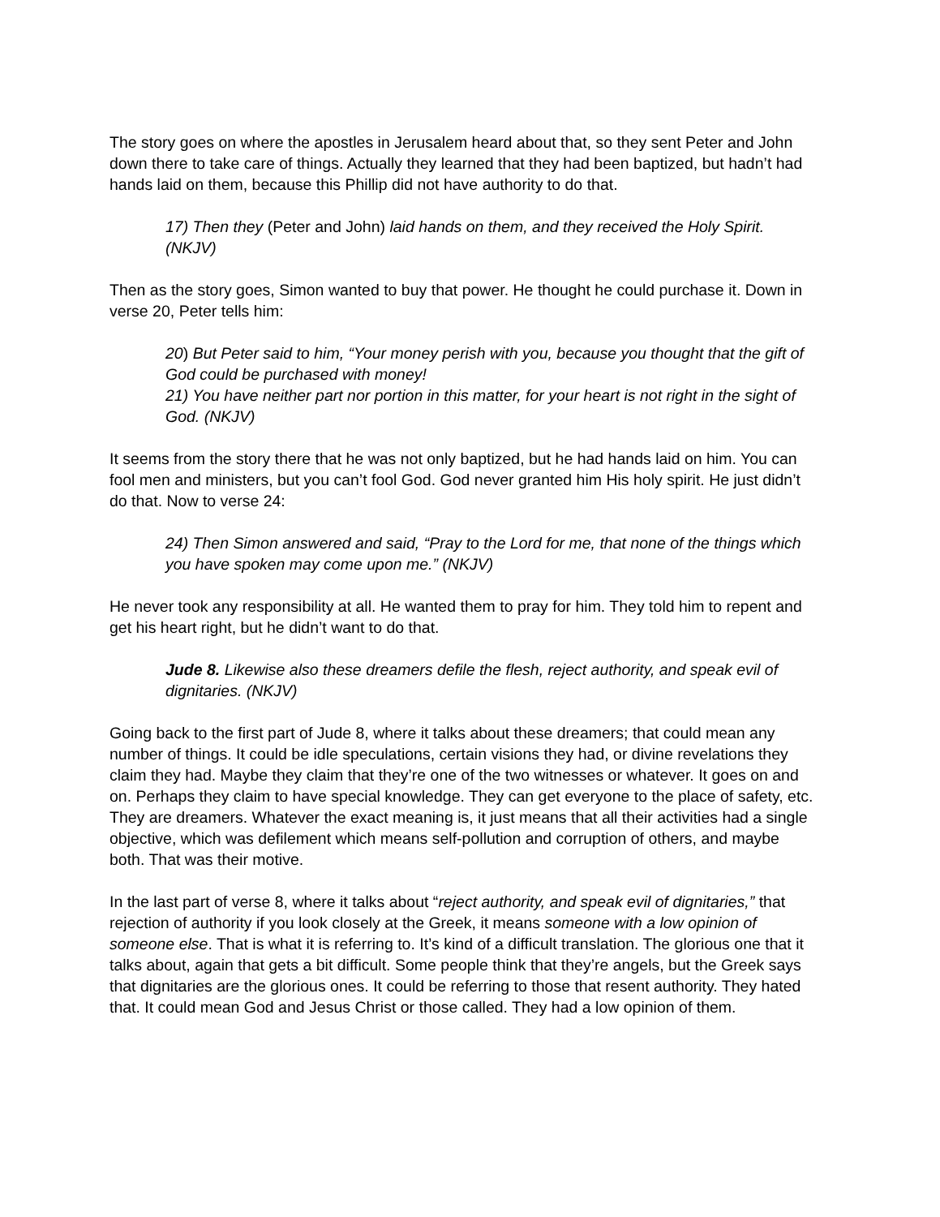The story goes on where the apostles in Jerusalem heard about that, so they sent Peter and John down there to take care of things. Actually they learned that they had been baptized, but hadn’t had hands laid on them, because this Phillip did not have authority to do that.
17) Then they (Peter and John) laid hands on them, and they received the Holy Spirit. (NKJV)
Then as the story goes, Simon wanted to buy that power. He thought he could purchase it. Down in verse 20, Peter tells him:
20) But Peter said to him, “Your money perish with you, because you thought that the gift of God could be purchased with money!
21) You have neither part nor portion in this matter, for your heart is not right in the sight of God. (NKJV)
It seems from the story there that he was not only baptized, but he had hands laid on him. You can fool men and ministers, but you can’t fool God. God never granted him His holy spirit. He just didn’t do that. Now to verse 24:
24) Then Simon answered and said, “Pray to the Lord for me, that none of the things which you have spoken may come upon me.” (NKJV)
He never took any responsibility at all. He wanted them to pray for him. They told him to repent and get his heart right, but he didn’t want to do that.
Jude 8. Likewise also these dreamers defile the flesh, reject authority, and speak evil of dignitaries. (NKJV)
Going back to the first part of Jude 8, where it talks about these dreamers; that could mean any number of things. It could be idle speculations, certain visions they had, or divine revelations they claim they had. Maybe they claim that they’re one of the two witnesses or whatever. It goes on and on. Perhaps they claim to have special knowledge. They can get everyone to the place of safety, etc. They are dreamers. Whatever the exact meaning is, it just means that all their activities had a single objective, which was defilement which means self-pollution and corruption of others, and maybe both. That was their motive.
In the last part of verse 8, where it talks about “reject authority, and speak evil of dignitaries,” that rejection of authority if you look closely at the Greek, it means someone with a low opinion of someone else. That is what it is referring to. It’s kind of a difficult translation. The glorious one that it talks about, again that gets a bit difficult. Some people think that they’re angels, but the Greek says that dignitaries are the glorious ones. It could be referring to those that resent authority. They hated that. It could mean God and Jesus Christ or those called. They had a low opinion of them.